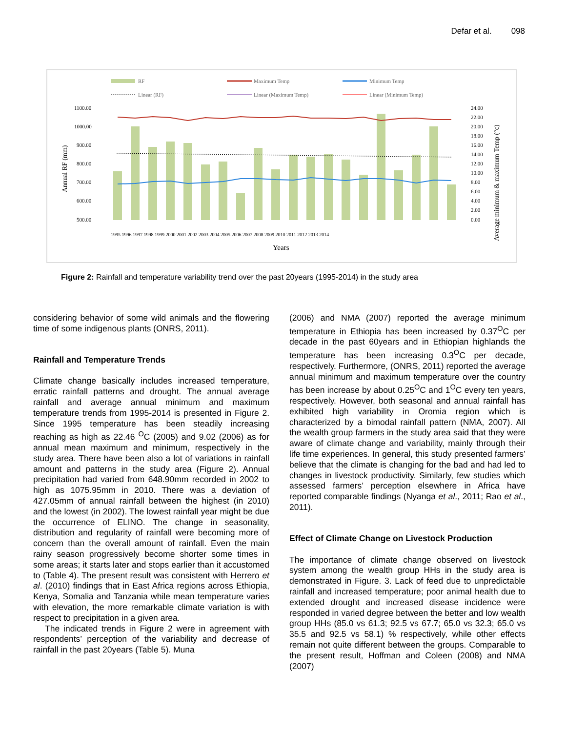Defar et al. 098
RF
Maximum Temp
Minimum Temp
Linear (RF)
Linear (Maximum Temp)
Linear (Minimum Temp)
1100.00
1000.00
900.00
800.00
700.00
600.00
500.00
24.00
22.00
20.00
18.00
16.00
14.00
12.00
10.00
8.00
6.00
4.00
2.00
0.00
1995 1996 1997 1998 1999 2000 2001 2002 2003 2004 2005 2006 2007 2008 2009 2010 2011 2012 2013 2014
Years
Annual RF (mm)
Average minimum & maximum Temp (°c)
Figure 2: Rainfall and temperature variability trend over the past 20years (1995-2014) in the study area
considering behavior of some wild animals and the flowering time of some indigenous plants (ONRS, 2011).
Rainfall and Temperature Trends
Climate change basically includes increased temperature, erratic rainfall patterns and drought. The annual average rainfall and average annual minimum and maximum temperature trends from 1995-2014 is presented in Figure 2. Since 1995 temperature has been steadily increasing reaching as high as 22.46 <sup>O</sup>C (2005) and 9.02 (2006) as for annual mean maximum and minimum, respectively in the study area. There have been also a lot of variations in rainfall amount and patterns in the study area (Figure 2). Annual precipitation had varied from 648.90mm recorded in 2002 to high as 1075.95mm in 2010. There was a deviation of 427.05mm of annual rainfall between the highest (in 2010) and the lowest (in 2002). The lowest rainfall year might be due the occurrence of ELINO. The change in seasonality, distribution and regularity of rainfall were becoming more of concern than the overall amount of rainfall. Even the main rainy season progressively become shorter some times in some areas; it starts later and stops earlier than it accustomed to (Table 4). The present result was consistent with Herrero et al. (2010) findings that in East Africa regions across Ethiopia, Kenya, Somalia and Tanzania while mean temperature varies with elevation, the more remarkable climate variation is with respect to precipitation in a given area.
The indicated trends in Figure 2 were in agreement with respondents’ perception of the variability and decrease of rainfall in the past 20years (Table 5). Muna
(2006) and NMA (2007) reported the average minimum temperature in Ethiopia has been increased by 0.37<sup>O</sup>C per decade in the past 60years and in Ethiopian highlands the temperature has been increasing 0.3<sup>O</sup>C per decade, respectively. Furthermore, (ONRS, 2011) reported the average annual minimum and maximum temperature over the country has been increase by about 0.25<sup>O</sup>C and 1<sup>O</sup>C every ten years, respectively. However, both seasonal and annual rainfall has exhibited high variability in Oromia region which is characterized by a bimodal rainfall pattern (NMA, 2007). All the wealth group farmers in the study area said that they were aware of climate change and variability, mainly through their life time experiences. In general, this study presented farmers’ believe that the climate is changing for the bad and had led to changes in livestock productivity. Similarly, few studies which assessed farmers’ perception elsewhere in Africa have reported comparable findings (Nyanga et al., 2011; Rao et al., 2011).
Effect of Climate Change on Livestock Production
The importance of climate change observed on livestock system among the wealth group HHs in the study area is demonstrated in Figure. 3. Lack of feed due to unpredictable rainfall and increased temperature; poor animal health due to extended drought and increased disease incidence were responded in varied degree between the better and low wealth group HHs (85.0 vs 61.3; 92.5 vs 67.7; 65.0 vs 32.3; 65.0 vs 35.5 and 92.5 vs 58.1) % respectively, while other effects remain not quite different between the groups. Comparable to the present result, Hoffman and Coleen (2008) and NMA (2007)